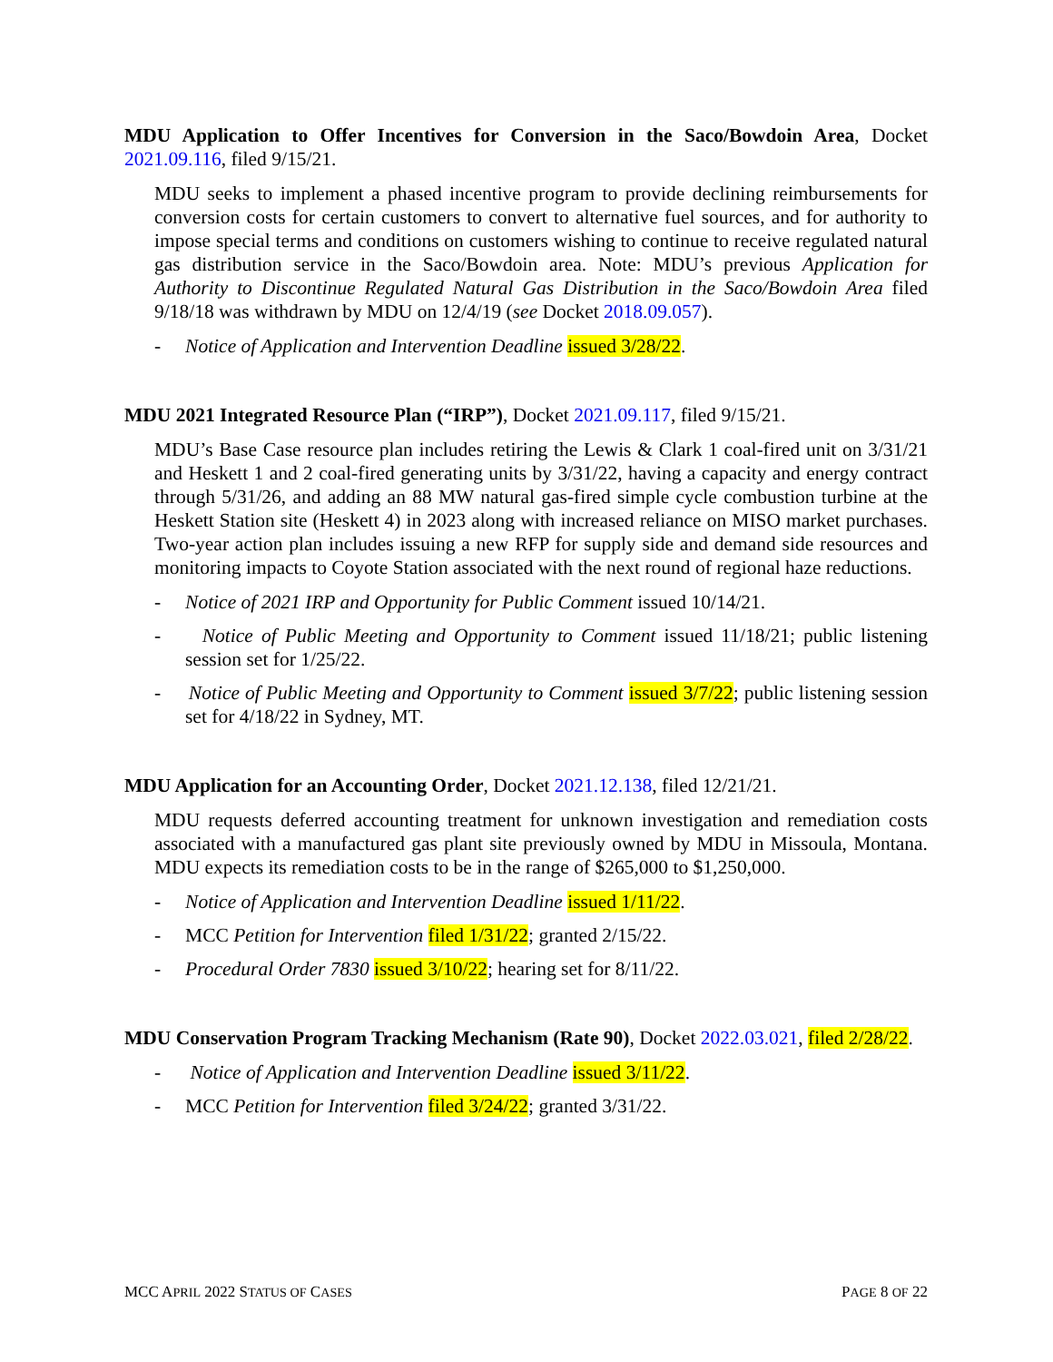MDU Application to Offer Incentives for Conversion in the Saco/Bowdoin Area, Docket 2021.09.116, filed 9/15/21.
MDU seeks to implement a phased incentive program to provide declining reimbursements for conversion costs for certain customers to convert to alternative fuel sources, and for authority to impose special terms and conditions on customers wishing to continue to receive regulated natural gas distribution service in the Saco/Bowdoin area. Note: MDU’s previous Application for Authority to Discontinue Regulated Natural Gas Distribution in the Saco/Bowdoin Area filed 9/18/18 was withdrawn by MDU on 12/4/19 (see Docket 2018.09.057).
- Notice of Application and Intervention Deadline issued 3/28/22.
MDU 2021 Integrated Resource Plan (“IRP”), Docket 2021.09.117, filed 9/15/21.
MDU’s Base Case resource plan includes retiring the Lewis & Clark 1 coal-fired unit on 3/31/21 and Heskett 1 and 2 coal-fired generating units by 3/31/22, having a capacity and energy contract through 5/31/26, and adding an 88 MW natural gas-fired simple cycle combustion turbine at the Heskett Station site (Heskett 4) in 2023 along with increased reliance on MISO market purchases. Two-year action plan includes issuing a new RFP for supply side and demand side resources and monitoring impacts to Coyote Station associated with the next round of regional haze reductions.
- Notice of 2021 IRP and Opportunity for Public Comment issued 10/14/21.
- Notice of Public Meeting and Opportunity to Comment issued 11/18/21; public listening session set for 1/25/22.
- Notice of Public Meeting and Opportunity to Comment issued 3/7/22; public listening session set for 4/18/22 in Sydney, MT.
MDU Application for an Accounting Order, Docket 2021.12.138, filed 12/21/21.
MDU requests deferred accounting treatment for unknown investigation and remediation costs associated with a manufactured gas plant site previously owned by MDU in Missoula, Montana. MDU expects its remediation costs to be in the range of $265,000 to $1,250,000.
- Notice of Application and Intervention Deadline issued 1/11/22.
- MCC Petition for Intervention filed 1/31/22; granted 2/15/22.
- Procedural Order 7830 issued 3/10/22; hearing set for 8/11/22.
MDU Conservation Program Tracking Mechanism (Rate 90), Docket 2022.03.021, filed 2/28/22.
- Notice of Application and Intervention Deadline issued 3/11/22.
- MCC Petition for Intervention filed 3/24/22; granted 3/31/22.
MCC APRIL 2022 STATUS OF CASES PAGE 8 OF 22